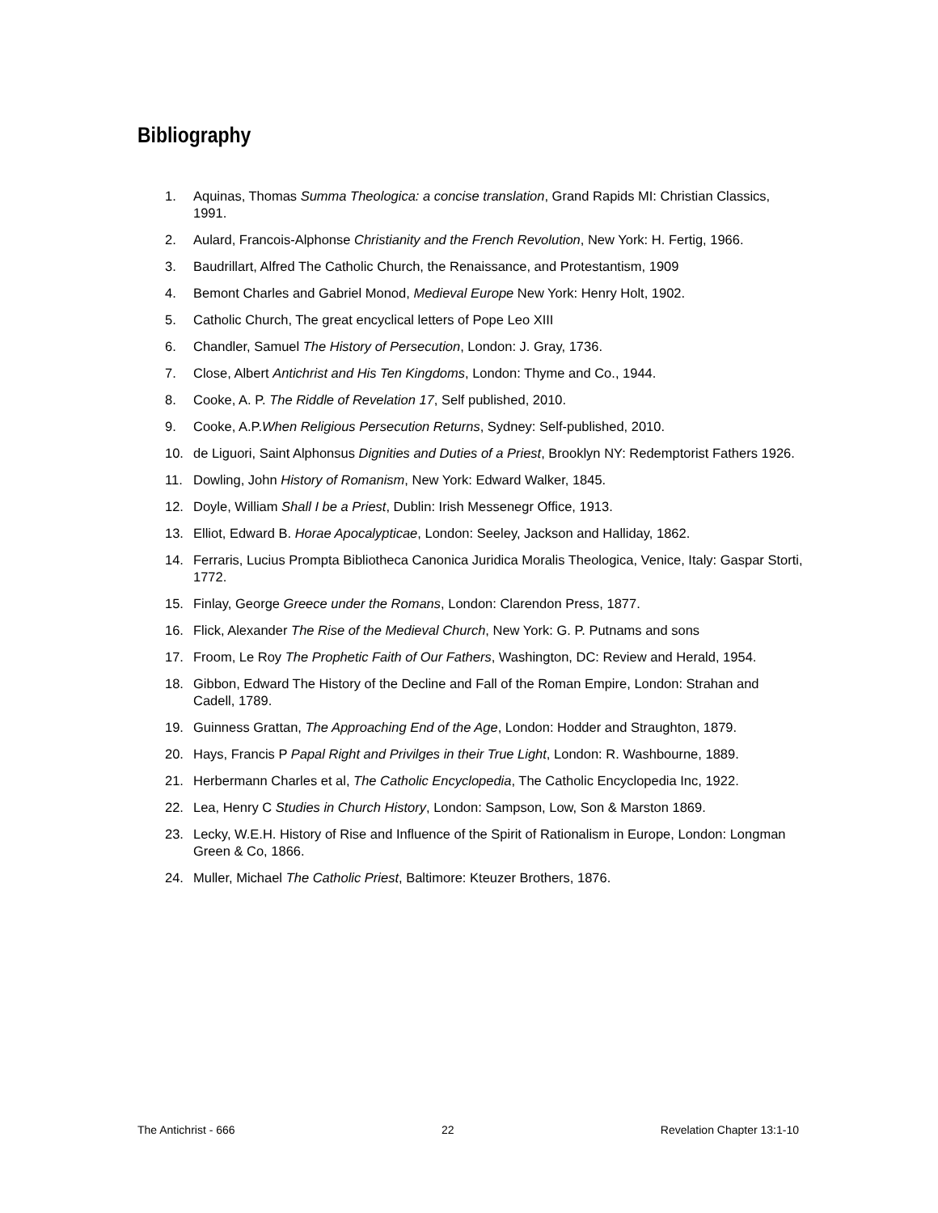Bibliography
1. Aquinas, Thomas Summa Theologica: a concise translation, Grand Rapids MI: Christian Classics, 1991.
2. Aulard, Francois-Alphonse Christianity and the French Revolution, New York: H. Fertig, 1966.
3. Baudrillart, Alfred The Catholic Church, the Renaissance, and Protestantism, 1909
4. Bemont Charles and Gabriel Monod, Medieval Europe New York: Henry Holt, 1902.
5. Catholic Church, The great encyclical letters of Pope Leo XIII
6. Chandler, Samuel The History of Persecution, London: J. Gray, 1736.
7. Close, Albert Antichrist and His Ten Kingdoms, London: Thyme and Co., 1944.
8. Cooke, A. P. The Riddle of Revelation 17, Self published, 2010.
9. Cooke, A.P.When Religious Persecution Returns, Sydney: Self-published, 2010.
10. de Liguori, Saint Alphonsus Dignities and Duties of a Priest, Brooklyn NY: Redemptorist Fathers 1926.
11. Dowling, John History of Romanism, New York: Edward Walker, 1845.
12. Doyle, William Shall I be a Priest, Dublin: Irish Messenegr Office, 1913.
13. Elliot, Edward B. Horae Apocalypticae, London: Seeley, Jackson and Halliday, 1862.
14. Ferraris, Lucius Prompta Bibliotheca Canonica Juridica Moralis Theologica, Venice, Italy: Gaspar Storti, 1772.
15. Finlay, George Greece under the Romans, London: Clarendon Press, 1877.
16. Flick, Alexander The Rise of the Medieval Church, New York: G. P. Putnams and sons
17. Froom, Le Roy The Prophetic Faith of Our Fathers, Washington, DC: Review and Herald, 1954.
18. Gibbon, Edward The History of the Decline and Fall of the Roman Empire, London: Strahan and Cadell, 1789.
19. Guinness Grattan, The Approaching End of the Age, London: Hodder and Straughton, 1879.
20. Hays, Francis P Papal Right and Privilges in their True Light, London: R. Washbourne, 1889.
21. Herbermann Charles et al, The Catholic Encyclopedia, The Catholic Encyclopedia Inc, 1922.
22. Lea, Henry C Studies in Church History, London: Sampson, Low, Son & Marston 1869.
23. Lecky, W.E.H. History of Rise and Influence of the Spirit of Rationalism in Europe, London: Longman Green & Co, 1866.
24. Muller, Michael The Catholic Priest, Baltimore: Kteuzer Brothers, 1876.
The Antichrist - 666 22 Revelation Chapter 13:1-10